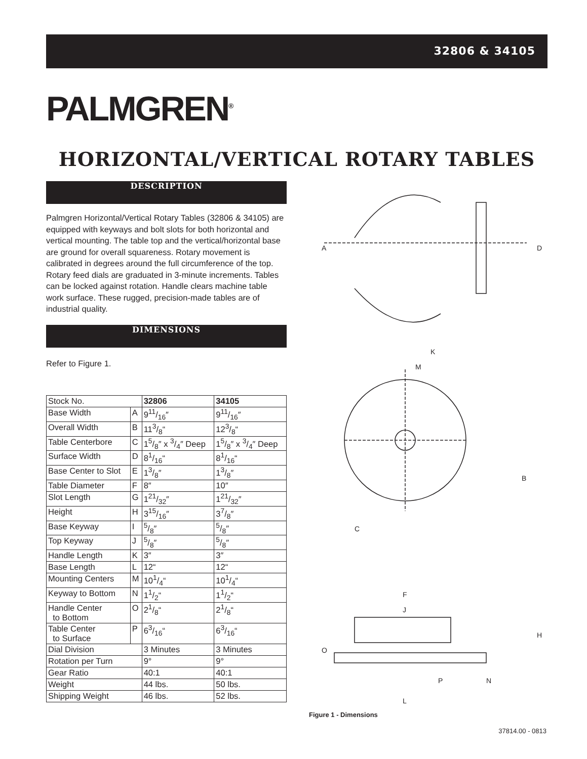32806 & 34105
PALMGREN<sup>®</sup>
HORIZONTAL/VERTICAL ROTARY TABLES
DESCRIPTION
Palmgren Horizontal/Vertical Rotary Tables (32806 & 34105) are equipped with keyways and bolt slots for both horizontal and vertical mounting. The table top and the vertical/horizontal base are ground for overall squareness. Rotary movement is calibrated in degrees around the full circumference of the top. Rotary feed dials are graduated in 3-minute increments. Tables can be locked against rotation. Handle clears machine table work surface. These rugged, precision-made tables are of industrial quality.
DIMENSIONS
Refer to Figure 1.
| Stock No. | | 32806 | 34105 |
| Base Width | A | 911/16″ | 911/16″ |
| Overall Width | B | 113/8“ | 123/8“ |
| Table Centerbore | C | 15/8″ x 3/4″ Deep | 15/8″ x 3/4″ Deep |
| Surface Width | D | 81/16“ | 81/16“ |
| Base Center to Slot | E | 13/8″ | 13/8″ |
| Table Diameter | F | 8″ | 10″ |
| Slot Length | G | 121/32″ | 121/32″ |
| Height | H | 315/16″ | 37/8″ |
| Base Keyway | I | 5/8″ | 5/8″ |
| Top Keyway | J | 5/8″ | 5/8″ |
| Handle Length | K | 3″ | 3″ |
| Base Length | L | 12“ | 12“ |
| Mounting Centers | M | 101/4“ | 101/4“ |
| Keyway to Bottom | N | 11/2“ | 11/2“ |
| Handle Center to Bottom | O | 21/8“ | 21/8“ |
| Table Center to Surface | P | 63/16“ | 63/16“ |
| Dial Division | | 3 Minutes | 3 Minutes |
| Rotation per Turn | | 9° | 9° |
| Gear Ratio | | 40:1 | 40:1 |
| Weight | | 44 lbs. | 50 lbs. |
| Shipping Weight | | 46 lbs. | 52 lbs. |
A
D
K
M
B
C
F
J
H
O
N
P
L
Figure 1 - Dimensions
37814.00 - 0813